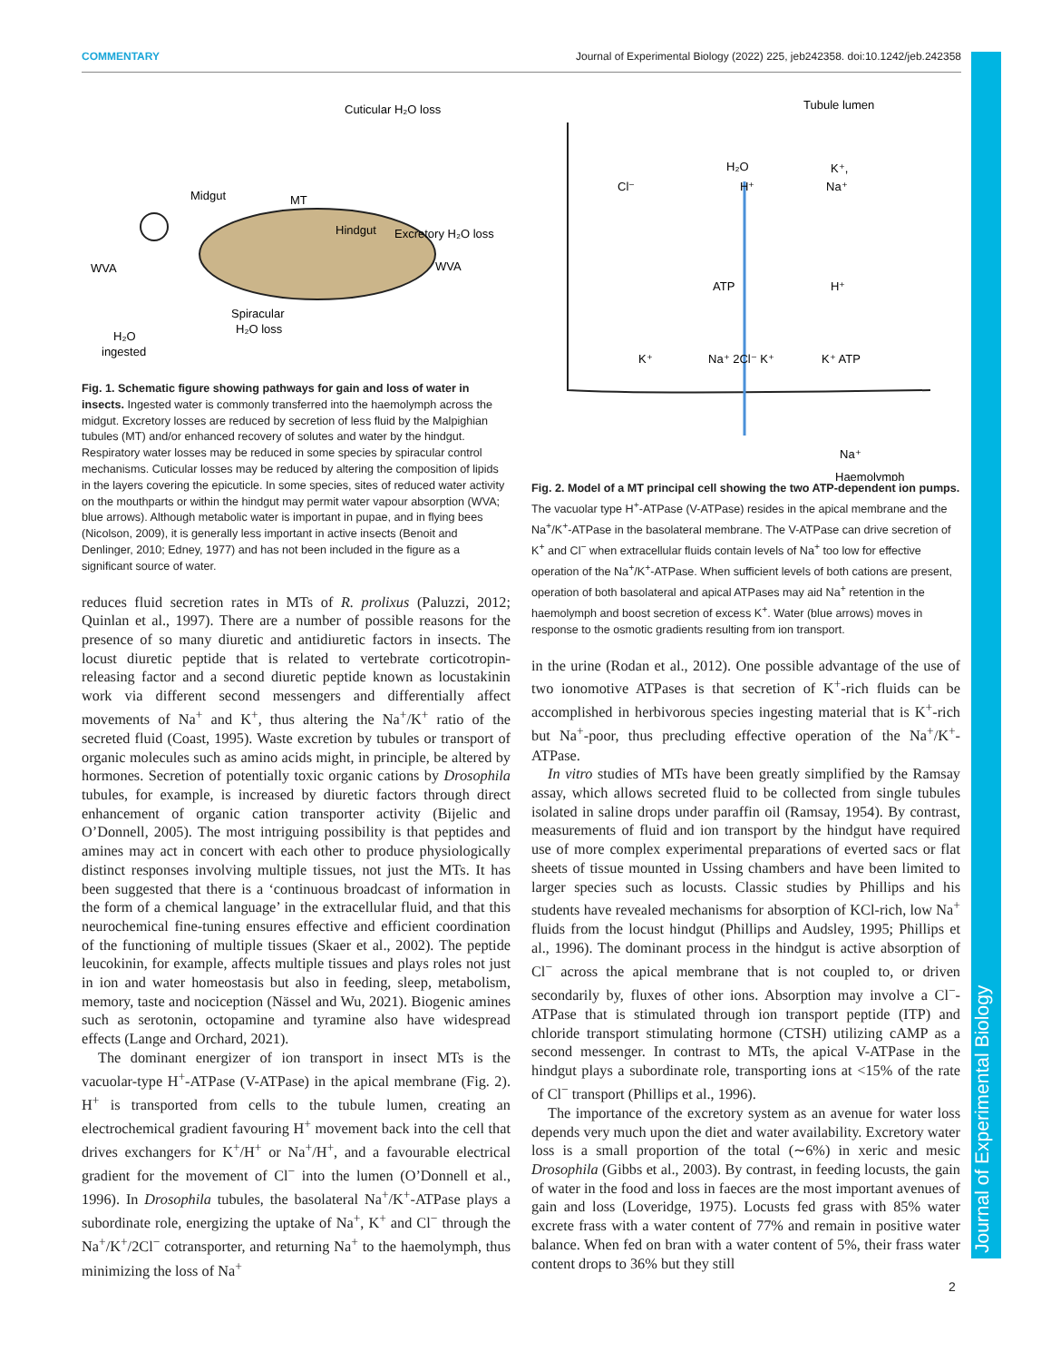COMMENTARY Journal of Experimental Biology (2022) 225, jeb242358. doi:10.1242/jeb.242358
Journal of Experimental Biology
Cuticular H₂O loss
Midgut
MT
Hindgut
Excretory H₂O loss
WVA
WVA
Spiracular
H₂O loss
H₂O
ingested
Fig. 1. Schematic figure showing pathways for gain and loss of water in insects. Ingested water is commonly transferred into the haemolymph across the midgut. Excretory losses are reduced by secretion of less fluid by the Malpighian tubules (MT) and/or enhanced recovery of solutes and water by the hindgut. Respiratory water losses may be reduced in some species by spiracular control mechanisms. Cuticular losses may be reduced by altering the composition of lipids in the layers covering the epicuticle. In some species, sites of reduced water activity on the mouthparts or within the hindgut may permit water vapour absorption (WVA; blue arrows). Although metabolic water is important in pupae, and in flying bees (Nicolson, 2009), it is generally less important in active insects (Benoit and Denlinger, 2010; Edney, 1977) and has not been included in the figure as a significant source of water.
reduces fluid secretion rates in MTs of R. prolixus (Paluzzi, 2012; Quinlan et al., 1997). There are a number of possible reasons for the presence of so many diuretic and antidiuretic factors in insects. The locust diuretic peptide that is related to vertebrate corticotropin-releasing factor and a second diuretic peptide known as locustakinin work via different second messengers and differentially affect movements of Na<sup>+</sup> and K<sup>+</sup>, thus altering the Na<sup>+</sup>/K<sup>+</sup> ratio of the secreted fluid (Coast, 1995). Waste excretion by tubules or transport of organic molecules such as amino acids might, in principle, be altered by hormones. Secretion of potentially toxic organic cations by Drosophila tubules, for example, is increased by diuretic factors through direct enhancement of organic cation transporter activity (Bijelic and O’Donnell, 2005). The most intriguing possibility is that peptides and amines may act in concert with each other to produce physiologically distinct responses involving multiple tissues, not just the MTs. It has been suggested that there is a ‘continuous broadcast of information in the form of a chemical language’ in the extracellular fluid, and that this neurochemical fine-tuning ensures effective and efficient coordination of the functioning of multiple tissues (Skaer et al., 2002). The peptide leucokinin, for example, affects multiple tissues and plays roles not just in ion and water homeostasis but also in feeding, sleep, metabolism, memory, taste and nociception (Nässel and Wu, 2021). Biogenic amines such as serotonin, octopamine and tyramine also have widespread effects (Lange and Orchard, 2021).
The dominant energizer of ion transport in insect MTs is the vacuolar-type H<sup>+</sup>-ATPase (V-ATPase) in the apical membrane (Fig. 2). H<sup>+</sup> is transported from cells to the tubule lumen, creating an electrochemical gradient favouring H<sup>+</sup> movement back into the cell that drives exchangers for K<sup>+</sup>/H<sup>+</sup> or Na<sup>+</sup>/H<sup>+</sup>, and a favourable electrical gradient for the movement of Cl<sup>−</sup> into the lumen (O’Donnell et al., 1996). In Drosophila tubules, the basolateral Na<sup>+</sup>/K<sup>+</sup>-ATPase plays a subordinate role, energizing the uptake of Na<sup>+</sup>, K<sup>+</sup> and Cl<sup>−</sup> through the Na<sup>+</sup>/K<sup>+</sup>/2Cl<sup>−</sup> cotransporter, and returning Na<sup>+</sup> to the haemolymph, thus minimizing the loss of Na<sup>+</sup>
Tubule lumen
Cl⁻
H₂O
H⁺
K⁺,
Na⁺
ATP
H⁺
K⁺
Na⁺ 2Cl⁻ K⁺
K⁺ ATP
Na⁺
Haemolymph
Fig. 2. Model of a MT principal cell showing the two ATP-dependent ion pumps. The vacuolar type H<sup>+</sup>-ATPase (V-ATPase) resides in the apical membrane and the Na<sup>+</sup>/K<sup>+</sup>-ATPase in the basolateral membrane. The V-ATPase can drive secretion of K<sup>+</sup> and Cl<sup>−</sup> when extracellular fluids contain levels of Na<sup>+</sup> too low for effective operation of the Na<sup>+</sup>/K<sup>+</sup>-ATPase. When sufficient levels of both cations are present, operation of both basolateral and apical ATPases may aid Na<sup>+</sup> retention in the haemolymph and boost secretion of excess K<sup>+</sup>. Water (blue arrows) moves in response to the osmotic gradients resulting from ion transport.
in the urine (Rodan et al., 2012). One possible advantage of the use of two ionomotive ATPases is that secretion of K<sup>+</sup>-rich fluids can be accomplished in herbivorous species ingesting material that is K<sup>+</sup>-rich but Na<sup>+</sup>-poor, thus precluding effective operation of the Na<sup>+</sup>/K<sup>+</sup>-ATPase.
In vitro studies of MTs have been greatly simplified by the Ramsay assay, which allows secreted fluid to be collected from single tubules isolated in saline drops under paraffin oil (Ramsay, 1954). By contrast, measurements of fluid and ion transport by the hindgut have required use of more complex experimental preparations of everted sacs or flat sheets of tissue mounted in Ussing chambers and have been limited to larger species such as locusts. Classic studies by Phillips and his students have revealed mechanisms for absorption of KCl-rich, low Na<sup>+</sup> fluids from the locust hindgut (Phillips and Audsley, 1995; Phillips et al., 1996). The dominant process in the hindgut is active absorption of Cl<sup>−</sup> across the apical membrane that is not coupled to, or driven secondarily by, fluxes of other ions. Absorption may involve a Cl<sup>−</sup>-ATPase that is stimulated through ion transport peptide (ITP) and chloride transport stimulating hormone (CTSH) utilizing cAMP as a second messenger. In contrast to MTs, the apical V-ATPase in the hindgut plays a subordinate role, transporting ions at <15% of the rate of Cl<sup>−</sup> transport (Phillips et al., 1996).
The importance of the excretory system as an avenue for water loss depends very much upon the diet and water availability. Excretory water loss is a small proportion of the total (∼6%) in xeric and mesic Drosophila (Gibbs et al., 2003). By contrast, in feeding locusts, the gain of water in the food and loss in faeces are the most important avenues of gain and loss (Loveridge, 1975). Locusts fed grass with 85% water excrete frass with a water content of 77% and remain in positive water balance. When fed on bran with a water content of 5%, their frass water content drops to 36% but they still
2